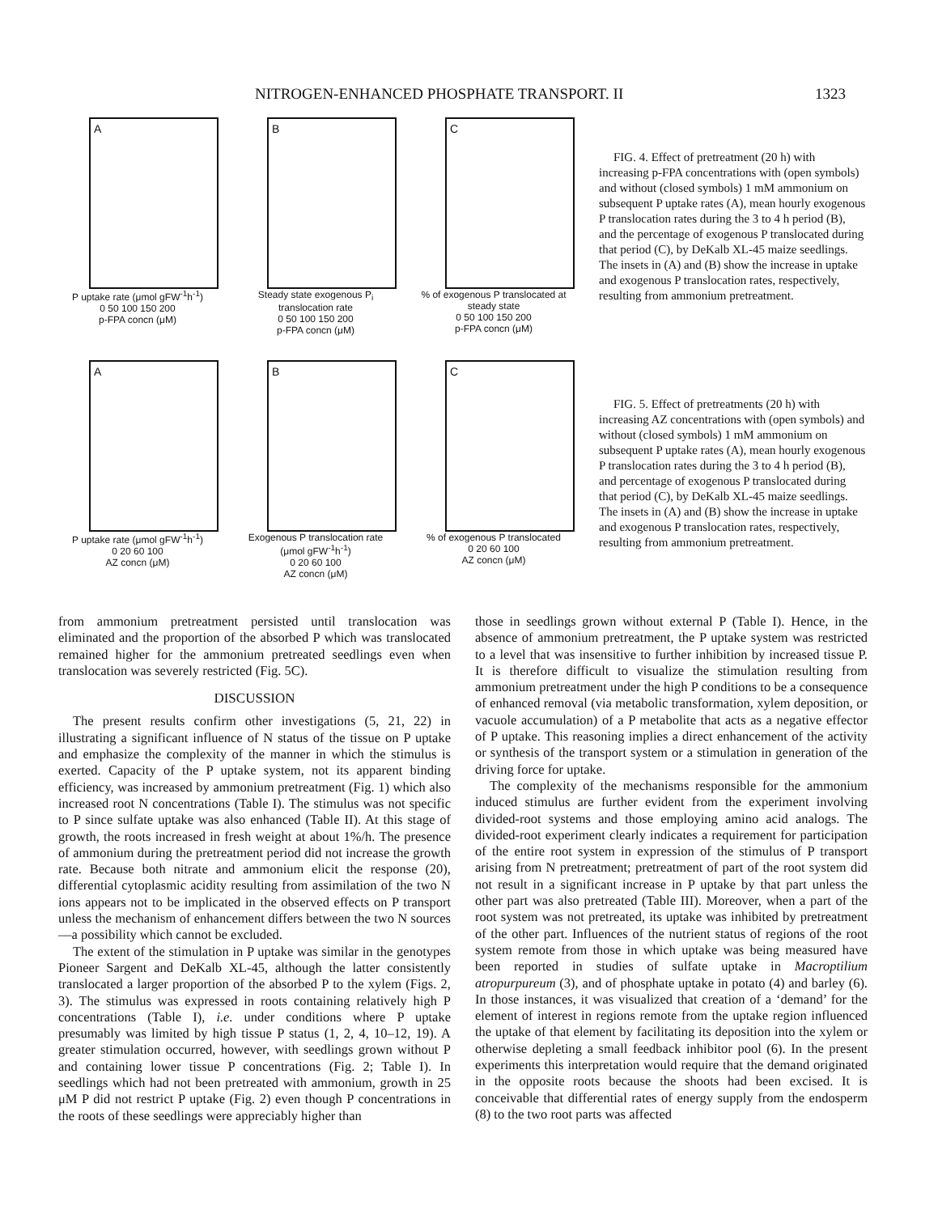NITROGEN-ENHANCED PHOSPHATE TRANSPORT. II 1323
A
P uptake rate (μmol gFW<sup>-1</sup>h<sup>-1</sup>)
0 50 100 150 200
p-FPA concn (μM)
B
Steady state exogenous P<sub>i</sub> translocation rate
0 50 100 150 200
p-FPA concn (μM)
C
% of exogenous P translocated at steady state
0 50 100 150 200
p-FPA concn (μM)
FIG. 4. Effect of pretreatment (20 h) with increasing p-FPA concentrations with (open symbols) and without (closed symbols) 1 mM ammonium on subsequent P uptake rates (A), mean hourly exogenous P translocation rates during the 3 to 4 h period (B), and the percentage of exogenous P translocated during that period (C), by DeKalb XL-45 maize seedlings. The insets in (A) and (B) show the increase in uptake and exogenous P translocation rates, respectively, resulting from ammonium pretreatment.
A
P uptake rate (μmol gFW<sup>-1</sup>h<sup>-1</sup>)
0 20 60 100
AZ concn (μM)
B
Exogenous P translocation rate (μmol gFW<sup>-1</sup>h<sup>-1</sup>)
0 20 60 100
AZ concn (μM)
C
% of exogenous P translocated
0 20 60 100
AZ concn (μM)
FIG. 5. Effect of pretreatments (20 h) with increasing AZ concentrations with (open symbols) and without (closed symbols) 1 mM ammonium on subsequent P uptake rates (A), mean hourly exogenous P translocation rates during the 3 to 4 h period (B), and percentage of exogenous P translocated during that period (C), by DeKalb XL-45 maize seedlings. The insets in (A) and (B) show the increase in uptake and exogenous P translocation rates, respectively, resulting from ammonium pretreatment.
from ammonium pretreatment persisted until translocation was eliminated and the proportion of the absorbed P which was translocated remained higher for the ammonium pretreated seedlings even when translocation was severely restricted (Fig. 5C).
DISCUSSION
The present results confirm other investigations (5, 21, 22) in illustrating a significant influence of N status of the tissue on P uptake and emphasize the complexity of the manner in which the stimulus is exerted. Capacity of the P uptake system, not its apparent binding efficiency, was increased by ammonium pretreatment (Fig. 1) which also increased root N concentrations (Table I). The stimulus was not specific to P since sulfate uptake was also enhanced (Table II). At this stage of growth, the roots increased in fresh weight at about 1%/h. The presence of ammonium during the pretreatment period did not increase the growth rate. Because both nitrate and ammonium elicit the response (20), differential cytoplasmic acidity resulting from assimilation of the two N ions appears not to be implicated in the observed effects on P transport unless the mechanism of enhancement differs between the two N sources—a possibility which cannot be excluded.
The extent of the stimulation in P uptake was similar in the genotypes Pioneer Sargent and DeKalb XL-45, although the latter consistently translocated a larger proportion of the absorbed P to the xylem (Figs. 2, 3). The stimulus was expressed in roots containing relatively high P concentrations (Table I), i.e. under conditions where P uptake presumably was limited by high tissue P status (1, 2, 4, 10–12, 19). A greater stimulation occurred, however, with seedlings grown without P and containing lower tissue P concentrations (Fig. 2; Table I). In seedlings which had not been pretreated with ammonium, growth in 25 μM P did not restrict P uptake (Fig. 2) even though P concentrations in the roots of these seedlings were appreciably higher than
those in seedlings grown without external P (Table I). Hence, in the absence of ammonium pretreatment, the P uptake system was restricted to a level that was insensitive to further inhibition by increased tissue P. It is therefore difficult to visualize the stimulation resulting from ammonium pretreatment under the high P conditions to be a consequence of enhanced removal (via metabolic transformation, xylem deposition, or vacuole accumulation) of a P metabolite that acts as a negative effector of P uptake. This reasoning implies a direct enhancement of the activity or synthesis of the transport system or a stimulation in generation of the driving force for uptake.
The complexity of the mechanisms responsible for the ammonium induced stimulus are further evident from the experiment involving divided-root systems and those employing amino acid analogs. The divided-root experiment clearly indicates a requirement for participation of the entire root system in expression of the stimulus of P transport arising from N pretreatment; pretreatment of part of the root system did not result in a significant increase in P uptake by that part unless the other part was also pretreated (Table III). Moreover, when a part of the root system was not pretreated, its uptake was inhibited by pretreatment of the other part. Influences of the nutrient status of regions of the root system remote from those in which uptake was being measured have been reported in studies of sulfate uptake in Macroptilium atropurpureum (3), and of phosphate uptake in potato (4) and barley (6). In those instances, it was visualized that creation of a ‘demand’ for the element of interest in regions remote from the uptake region influenced the uptake of that element by facilitating its deposition into the xylem or otherwise depleting a small feedback inhibitor pool (6). In the present experiments this interpretation would require that the demand originated in the opposite roots because the shoots had been excised. It is conceivable that differential rates of energy supply from the endosperm (8) to the two root parts was affected